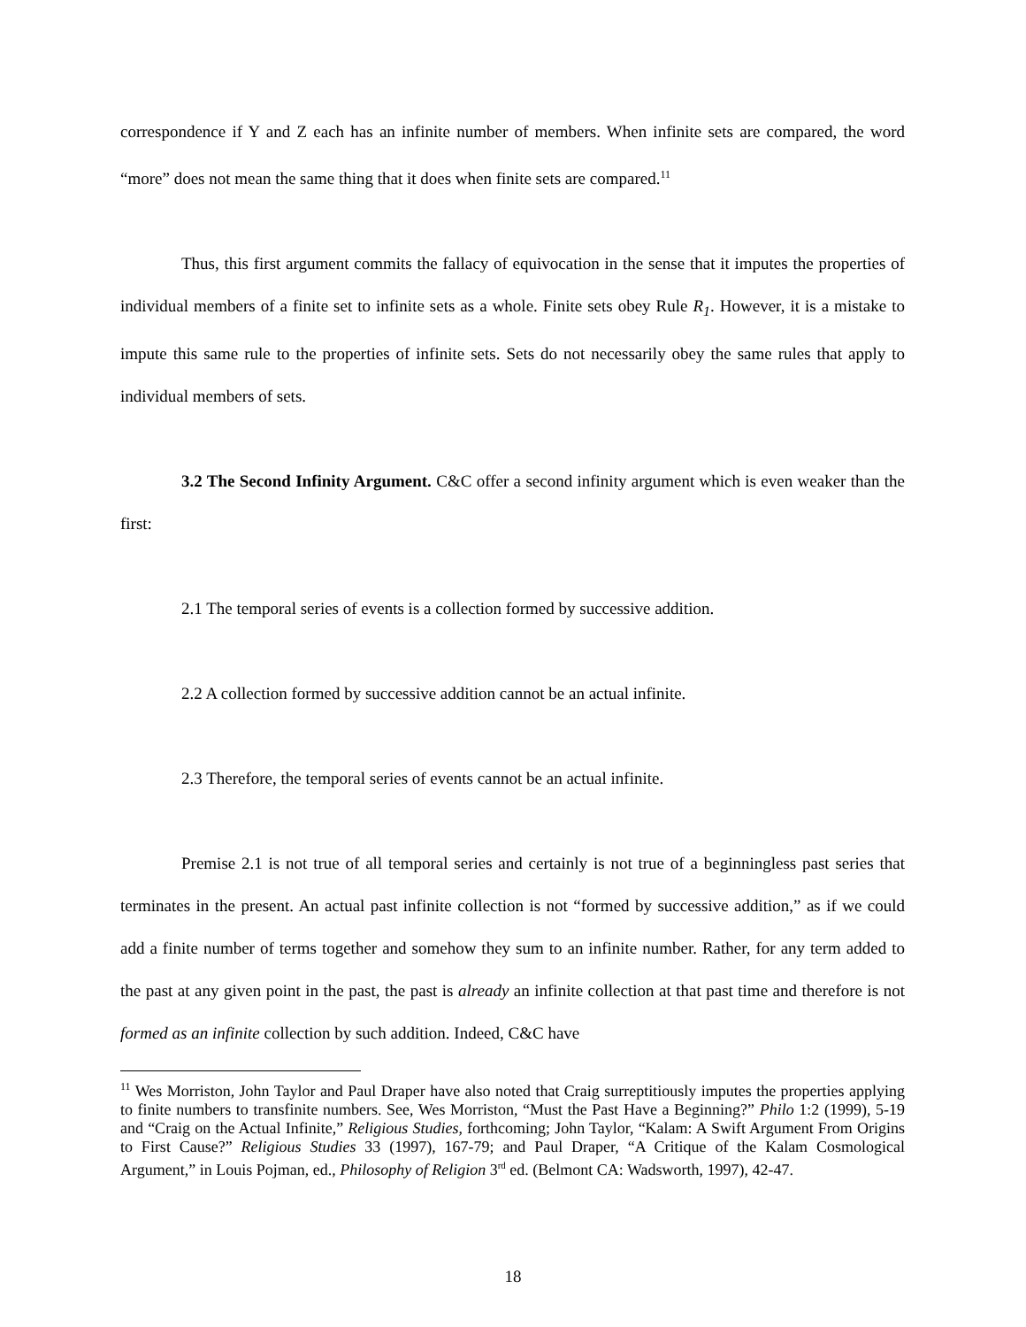correspondence if Y and Z each has an infinite number of members. When infinite sets are compared, the word “more” does not mean the same thing that it does when finite sets are compared.<sup>11</sup>
Thus, this first argument commits the fallacy of equivocation in the sense that it imputes the properties of individual members of a finite set to infinite sets as a whole. Finite sets obey Rule R<sub>1</sub>. However, it is a mistake to impute this same rule to the properties of infinite sets. Sets do not necessarily obey the same rules that apply to individual members of sets.
3.2 The Second Infinity Argument. C&C offer a second infinity argument which is even weaker than the first:
2.1 The temporal series of events is a collection formed by successive addition.
2.2 A collection formed by successive addition cannot be an actual infinite.
2.3 Therefore, the temporal series of events cannot be an actual infinite.
Premise 2.1 is not true of all temporal series and certainly is not true of a beginningless past series that terminates in the present. An actual past infinite collection is not “formed by successive addition,” as if we could add a finite number of terms together and somehow they sum to an infinite number. Rather, for any term added to the past at any given point in the past, the past is already an infinite collection at that past time and therefore is not formed as an infinite collection by such addition. Indeed, C&C have
<sup>11</sup> Wes Morriston, John Taylor and Paul Draper have also noted that Craig surreptitiously imputes the properties applying to finite numbers to transfinite numbers. See, Wes Morriston, “Must the Past Have a Beginning?” Philo 1:2 (1999), 5-19 and “Craig on the Actual Infinite,” Religious Studies, forthcoming; John Taylor, “Kalam: A Swift Argument From Origins to First Cause?” Religious Studies 33 (1997), 167-79; and Paul Draper, “A Critique of the Kalam Cosmological Argument,” in Louis Pojman, ed., Philosophy of Religion 3<sup>rd</sup> ed. (Belmont CA: Wadsworth, 1997), 42-47.
18